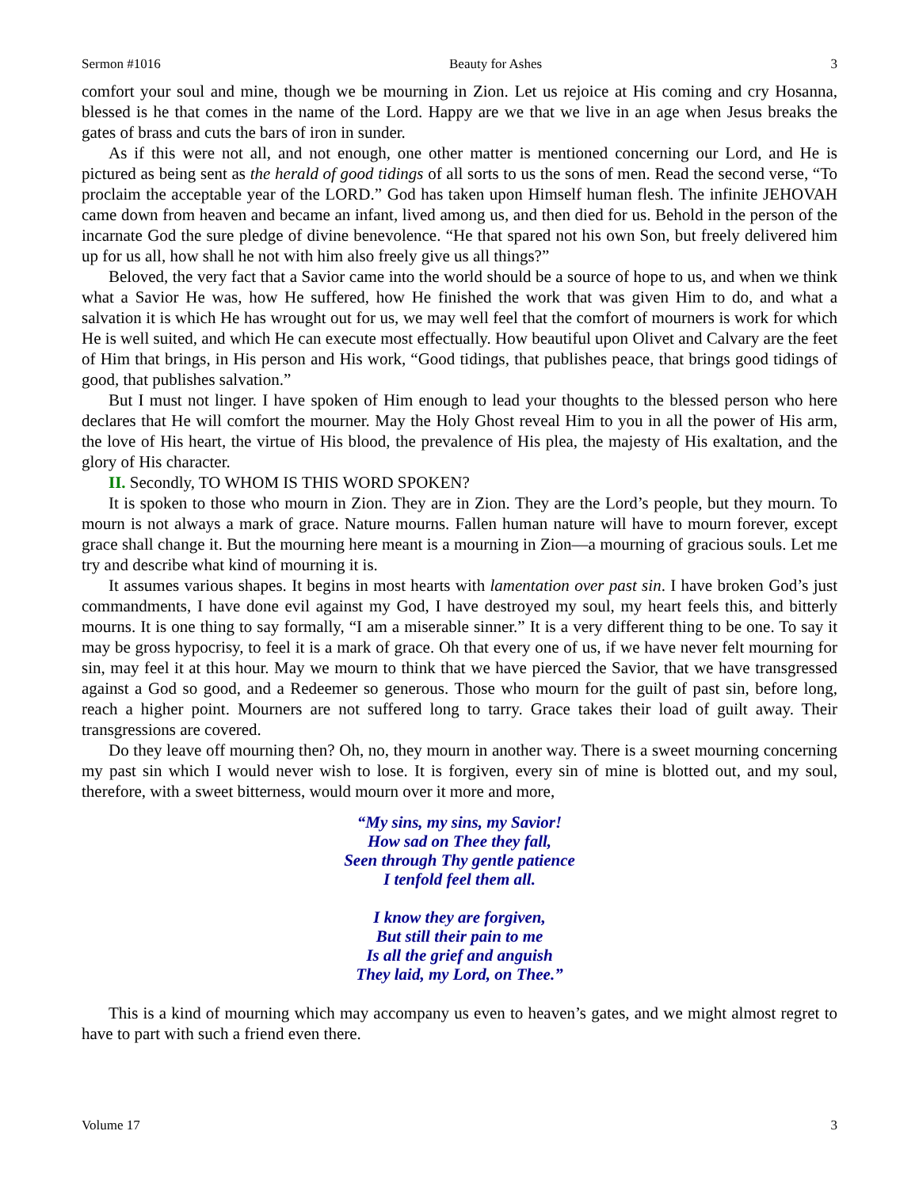Sermon #1016 Beauty for Ashes 3
comfort your soul and mine, though we be mourning in Zion. Let us rejoice at His coming and cry Hosanna, blessed is he that comes in the name of the Lord. Happy are we that we live in an age when Jesus breaks the gates of brass and cuts the bars of iron in sunder.
As if this were not all, and not enough, one other matter is mentioned concerning our Lord, and He is pictured as being sent as the herald of good tidings of all sorts to us the sons of men. Read the second verse, “To proclaim the acceptable year of the LORD.” God has taken upon Himself human flesh. The infinite JEHOVAH came down from heaven and became an infant, lived among us, and then died for us. Behold in the person of the incarnate God the sure pledge of divine benevolence. “He that spared not his own Son, but freely delivered him up for us all, how shall he not with him also freely give us all things?”
Beloved, the very fact that a Savior came into the world should be a source of hope to us, and when we think what a Savior He was, how He suffered, how He finished the work that was given Him to do, and what a salvation it is which He has wrought out for us, we may well feel that the comfort of mourners is work for which He is well suited, and which He can execute most effectually. How beautiful upon Olivet and Calvary are the feet of Him that brings, in His person and His work, “Good tidings, that publishes peace, that brings good tidings of good, that publishes salvation.”
But I must not linger. I have spoken of Him enough to lead your thoughts to the blessed person who here declares that He will comfort the mourner. May the Holy Ghost reveal Him to you in all the power of His arm, the love of His heart, the virtue of His blood, the prevalence of His plea, the majesty of His exaltation, and the glory of His character.
II. Secondly, TO WHOM IS THIS WORD SPOKEN?
It is spoken to those who mourn in Zion. They are in Zion. They are the Lord’s people, but they mourn. To mourn is not always a mark of grace. Nature mourns. Fallen human nature will have to mourn forever, except grace shall change it. But the mourning here meant is a mourning in Zion—a mourning of gracious souls. Let me try and describe what kind of mourning it is.
It assumes various shapes. It begins in most hearts with lamentation over past sin. I have broken God’s just commandments, I have done evil against my God, I have destroyed my soul, my heart feels this, and bitterly mourns. It is one thing to say formally, “I am a miserable sinner.” It is a very different thing to be one. To say it may be gross hypocrisy, to feel it is a mark of grace. Oh that every one of us, if we have never felt mourning for sin, may feel it at this hour. May we mourn to think that we have pierced the Savior, that we have transgressed against a God so good, and a Redeemer so generous. Those who mourn for the guilt of past sin, before long, reach a higher point. Mourners are not suffered long to tarry. Grace takes their load of guilt away. Their transgressions are covered.
Do they leave off mourning then? Oh, no, they mourn in another way. There is a sweet mourning concerning my past sin which I would never wish to lose. It is forgiven, every sin of mine is blotted out, and my soul, therefore, with a sweet bitterness, would mourn over it more and more,
“My sins, my sins, my Savior!
How sad on Thee they fall,
Seen through Thy gentle patience
I tenfold feel them all.
I know they are forgiven,
But still their pain to me
Is all the grief and anguish
They laid, my Lord, on Thee.”
This is a kind of mourning which may accompany us even to heaven’s gates, and we might almost regret to have to part with such a friend even there.
Volume 17 3